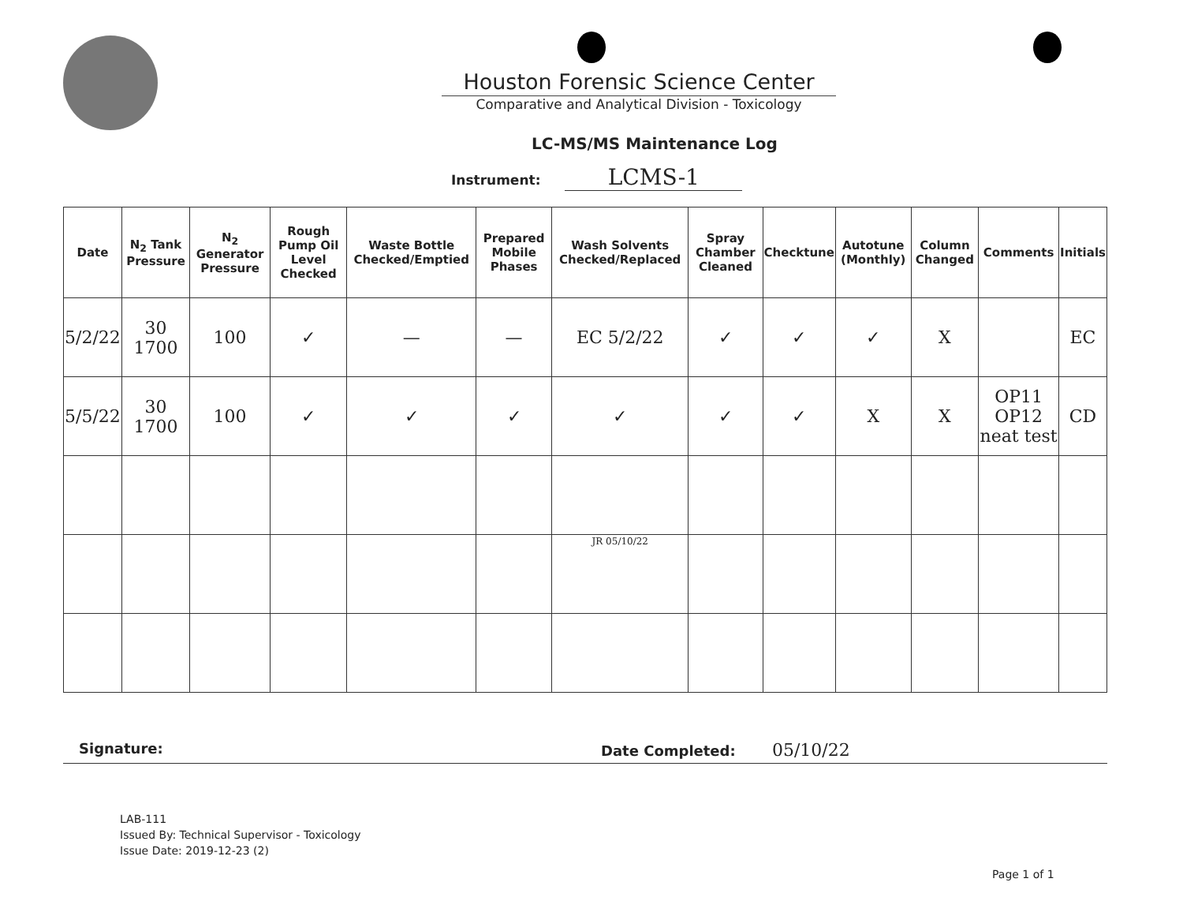Houston Forensic Science Center
Comparative and Analytical Division - Toxicology
LC-MS/MS Maintenance Log
Instrument: LCMS-1
| Date | N<sub>2</sub> Tank Pressure | N<sub>2</sub> Generator Pressure | Rough Pump Oil Level Checked | Waste Bottle Checked/Emptied | Prepared Mobile Phases | Wash Solvents Checked/Replaced | Spray Chamber Cleaned | Checktune | Autotune (Monthly) | Column Changed | Comments | Initials |
| --- | --- | --- | --- | --- | --- | --- | --- | --- | --- | --- | --- | --- |
| 5/2/22 | 30 1700 | 100 | ✓ | — | — | EC 5/2/22 | ✓ | ✓ | ✓ | X | | EC |
| 5/5/22 | 30 1700 | 100 | ✓ | ✓ | ✓ | ✓ | ✓ | ✓ | X | X | OP11 OP12 neat test | CD |
| | | | | | | JR 05/10/22 | | | | | | |
Signature: Date Completed: 05/10/22
LAB-111
Issued By: Technical Supervisor - Toxicology
Issue Date: 2019-12-23 (2)
Page 1 of 1